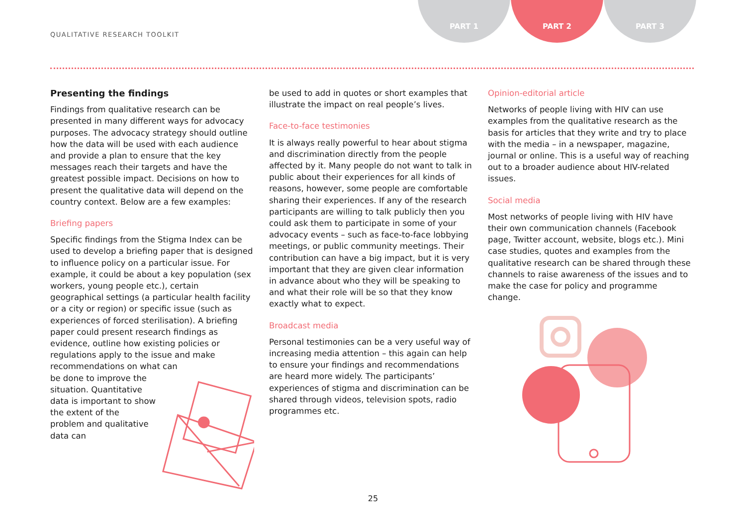QUALITATIVE RESEARCH TOOLKIT
PART 1 PART 2 PART 3
Presenting the findings
Findings from qualitative research can be presented in many different ways for advocacy purposes. The advocacy strategy should outline how the data will be used with each audience and provide a plan to ensure that the key messages reach their targets and have the greatest possible impact. Decisions on how to present the qualitative data will depend on the country context. Below are a few examples:
Briefing papers
Specific findings from the Stigma Index can be used to develop a briefing paper that is designed to influence policy on a particular issue. For example, it could be about a key population (sex workers, young people etc.), certain geographical settings (a particular health facility or a city or region) or specific issue (such as experiences of forced sterilisation). A briefing paper could present research findings as evidence, outline how existing policies or regulations apply to the issue and make recommendations on what can
be done to improve the situation. Quantitative data is important to show the extent of the problem and qualitative data can
be used to add in quotes or short examples that illustrate the impact on real people’s lives.
Face-to-face testimonies
It is always really powerful to hear about stigma and discrimination directly from the people affected by it. Many people do not want to talk in public about their experiences for all kinds of reasons, however, some people are comfortable sharing their experiences. If any of the research participants are willing to talk publicly then you could ask them to participate in some of your advocacy events – such as face-to-face lobbying meetings, or public community meetings. Their contribution can have a big impact, but it is very important that they are given clear information in advance about who they will be speaking to and what their role will be so that they know exactly what to expect.
Broadcast media
Personal testimonies can be a very useful way of increasing media attention – this again can help to ensure your findings and recommendations are heard more widely. The participants’ experiences of stigma and discrimination can be shared through videos, television spots, radio programmes etc.
Opinion-editorial article
Networks of people living with HIV can use examples from the qualitative research as the basis for articles that they write and try to place with the media – in a newspaper, magazine, journal or online. This is a useful way of reaching out to a broader audience about HIV-related issues.
Social media
Most networks of people living with HIV have their own communication channels (Facebook page, Twitter account, website, blogs etc.). Mini case studies, quotes and examples from the qualitative research can be shared through these channels to raise awareness of the issues and to make the case for policy and programme change.
25